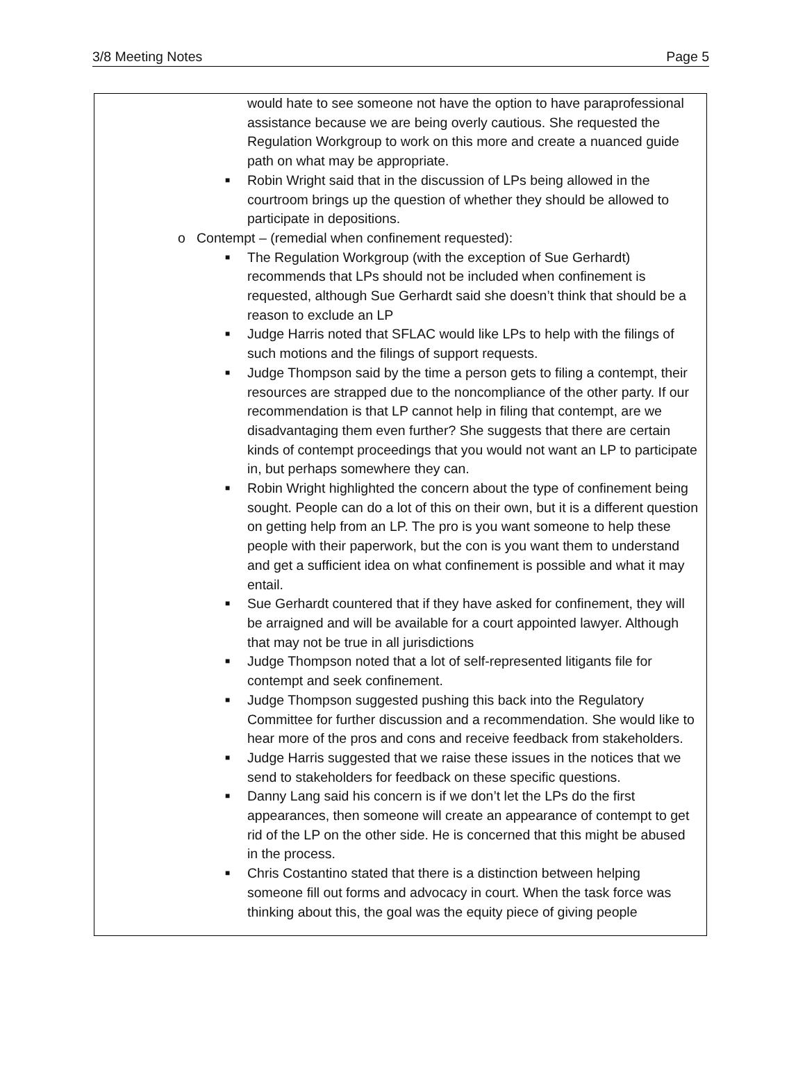3/8 Meeting Notes Page 5
would hate to see someone not have the option to have paraprofessional assistance because we are being overly cautious. She requested the Regulation Workgroup to work on this more and create a nuanced guide path on what may be appropriate.
■ Robin Wright said that in the discussion of LPs being allowed in the courtroom brings up the question of whether they should be allowed to participate in depositions.
o Contempt – (remedial when confinement requested):
■ The Regulation Workgroup (with the exception of Sue Gerhardt) recommends that LPs should not be included when confinement is requested, although Sue Gerhardt said she doesn’t think that should be a reason to exclude an LP
■ Judge Harris noted that SFLAC would like LPs to help with the filings of such motions and the filings of support requests.
■ Judge Thompson said by the time a person gets to filing a contempt, their resources are strapped due to the noncompliance of the other party. If our recommendation is that LP cannot help in filing that contempt, are we disadvantaging them even further? She suggests that there are certain kinds of contempt proceedings that you would not want an LP to participate in, but perhaps somewhere they can.
■ Robin Wright highlighted the concern about the type of confinement being sought. People can do a lot of this on their own, but it is a different question on getting help from an LP. The pro is you want someone to help these people with their paperwork, but the con is you want them to understand and get a sufficient idea on what confinement is possible and what it may entail.
■ Sue Gerhardt countered that if they have asked for confinement, they will be arraigned and will be available for a court appointed lawyer. Although that may not be true in all jurisdictions
■ Judge Thompson noted that a lot of self-represented litigants file for contempt and seek confinement.
■ Judge Thompson suggested pushing this back into the Regulatory Committee for further discussion and a recommendation. She would like to hear more of the pros and cons and receive feedback from stakeholders.
■ Judge Harris suggested that we raise these issues in the notices that we send to stakeholders for feedback on these specific questions.
■ Danny Lang said his concern is if we don’t let the LPs do the first appearances, then someone will create an appearance of contempt to get rid of the LP on the other side. He is concerned that this might be abused in the process.
■ Chris Costantino stated that there is a distinction between helping someone fill out forms and advocacy in court. When the task force was thinking about this, the goal was the equity piece of giving people